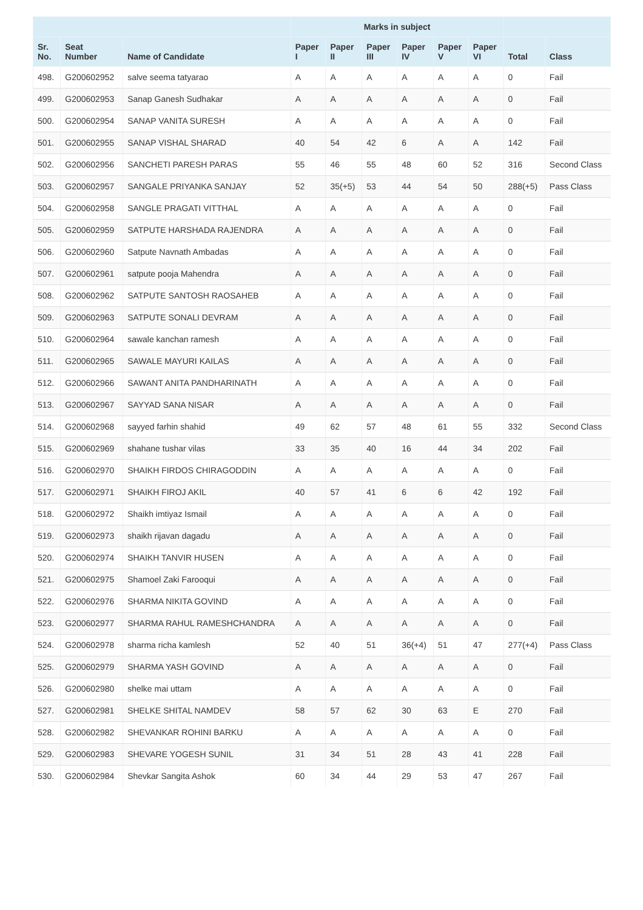| | | | Marks in subject | | | | | | | |
| --- | --- | --- | --- | --- | --- | --- | --- | --- | --- | --- |
| Sr. No. | Seat Number | Name of Candidate | Paper I | Paper II | Paper III | Paper IV | Paper V | Paper VI | Total | Class |
| 498. | G200602952 | salve seema tatyarao | A | A | A | A | A | A | 0 | Fail |
| 499. | G200602953 | Sanap Ganesh Sudhakar | A | A | A | A | A | A | 0 | Fail |
| 500. | G200602954 | SANAP VANITA SURESH | A | A | A | A | A | A | 0 | Fail |
| 501. | G200602955 | SANAP VISHAL SHARAD | 40 | 54 | 42 | 6 | A | A | 142 | Fail |
| 502. | G200602956 | SANCHETI PARESH PARAS | 55 | 46 | 55 | 48 | 60 | 52 | 316 | Second Class |
| 503. | G200602957 | SANGALE PRIYANKA SANJAY | 52 | 35(+5) | 53 | 44 | 54 | 50 | 288(+5) | Pass Class |
| 504. | G200602958 | SANGLE PRAGATI VITTHAL | A | A | A | A | A | A | 0 | Fail |
| 505. | G200602959 | SATPUTE HARSHADA RAJENDRA | A | A | A | A | A | A | 0 | Fail |
| 506. | G200602960 | Satpute Navnath Ambadas | A | A | A | A | A | A | 0 | Fail |
| 507. | G200602961 | satpute pooja Mahendra | A | A | A | A | A | A | 0 | Fail |
| 508. | G200602962 | SATPUTE SANTOSH RAOSAHEB | A | A | A | A | A | A | 0 | Fail |
| 509. | G200602963 | SATPUTE SONALI DEVRAM | A | A | A | A | A | A | 0 | Fail |
| 510. | G200602964 | sawale kanchan ramesh | A | A | A | A | A | A | 0 | Fail |
| 511. | G200602965 | SAWALE MAYURI KAILAS | A | A | A | A | A | A | 0 | Fail |
| 512. | G200602966 | SAWANT ANITA PANDHARINATH | A | A | A | A | A | A | 0 | Fail |
| 513. | G200602967 | SAYYAD SANA NISAR | A | A | A | A | A | A | 0 | Fail |
| 514. | G200602968 | sayyed farhin shahid | 49 | 62 | 57 | 48 | 61 | 55 | 332 | Second Class |
| 515. | G200602969 | shahane tushar vilas | 33 | 35 | 40 | 16 | 44 | 34 | 202 | Fail |
| 516. | G200602970 | SHAIKH FIRDOS CHIRAGODDIN | A | A | A | A | A | A | 0 | Fail |
| 517. | G200602971 | SHAIKH FIROJ AKIL | 40 | 57 | 41 | 6 | 6 | 42 | 192 | Fail |
| 518. | G200602972 | Shaikh imtiyaz Ismail | A | A | A | A | A | A | 0 | Fail |
| 519. | G200602973 | shaikh rijavan dagadu | A | A | A | A | A | A | 0 | Fail |
| 520. | G200602974 | SHAIKH TANVIR HUSEN | A | A | A | A | A | A | 0 | Fail |
| 521. | G200602975 | Shamoel Zaki Farooqui | A | A | A | A | A | A | 0 | Fail |
| 522. | G200602976 | SHARMA NIKITA GOVIND | A | A | A | A | A | A | 0 | Fail |
| 523. | G200602977 | SHARMA RAHUL RAMESHCHANDRA | A | A | A | A | A | A | 0 | Fail |
| 524. | G200602978 | sharma richa kamlesh | 52 | 40 | 51 | 36(+4) | 51 | 47 | 277(+4) | Pass Class |
| 525. | G200602979 | SHARMA YASH GOVIND | A | A | A | A | A | A | 0 | Fail |
| 526. | G200602980 | shelke mai uttam | A | A | A | A | A | A | 0 | Fail |
| 527. | G200602981 | SHELKE SHITAL NAMDEV | 58 | 57 | 62 | 30 | 63 | E | 270 | Fail |
| 528. | G200602982 | SHEVANKAR ROHINI BARKU | A | A | A | A | A | A | 0 | Fail |
| 529. | G200602983 | SHEVARE YOGESH SUNIL | 31 | 34 | 51 | 28 | 43 | 41 | 228 | Fail |
| 530. | G200602984 | Shevkar Sangita Ashok | 60 | 34 | 44 | 29 | 53 | 47 | 267 | Fail |